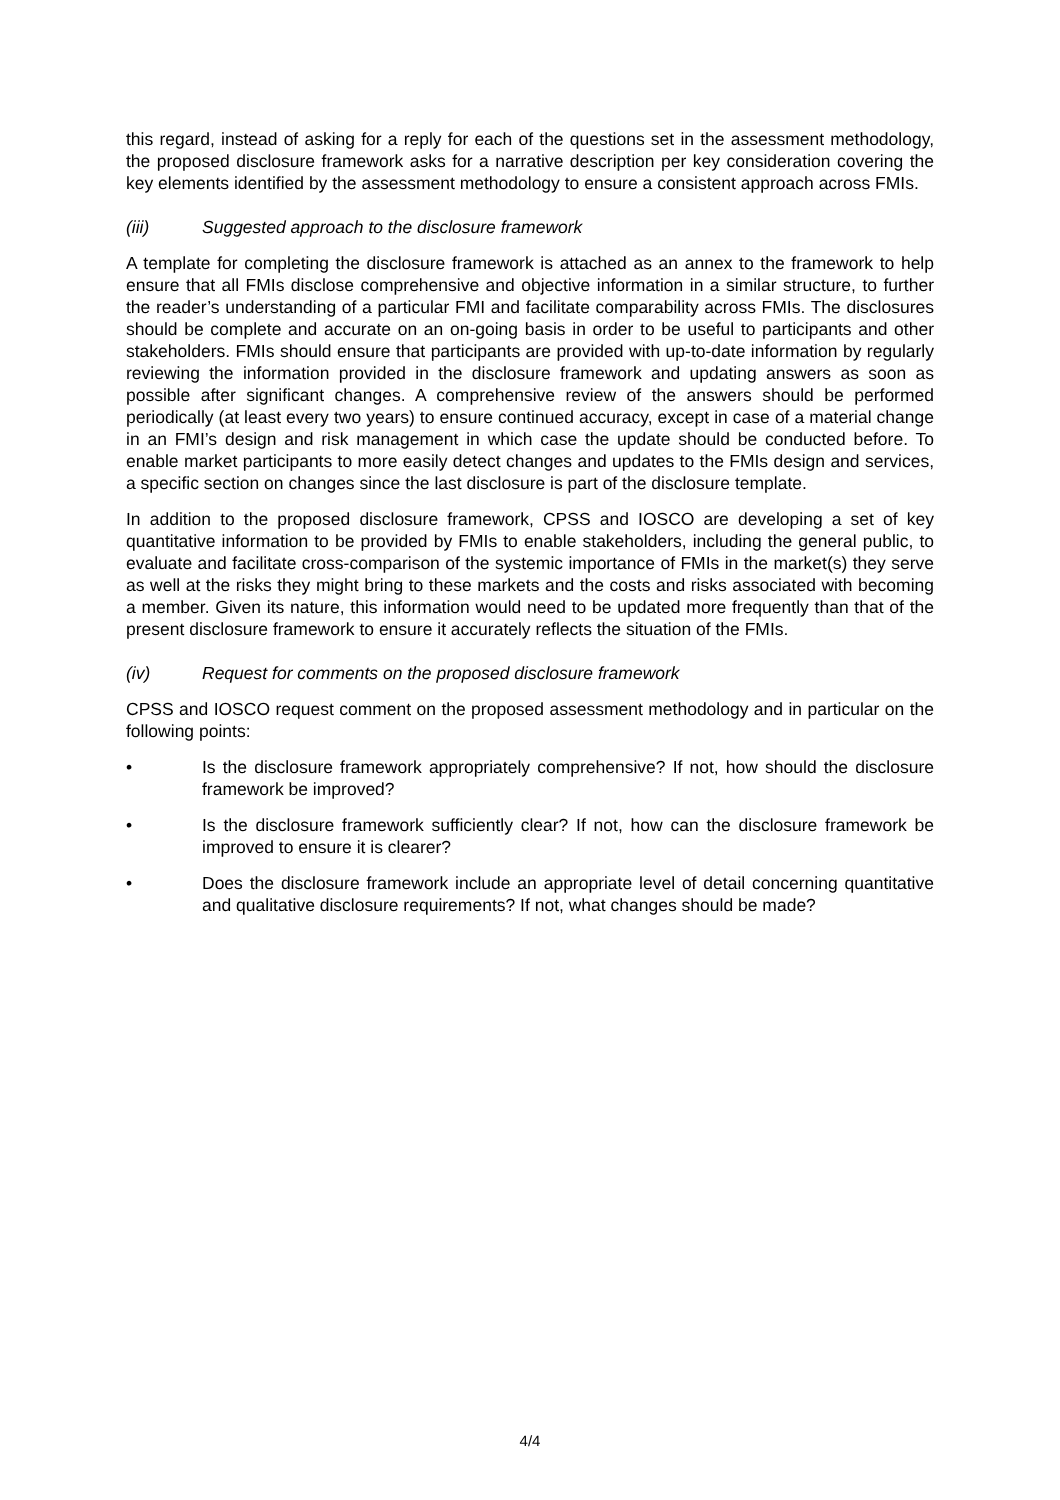this regard, instead of asking for a reply for each of the questions set in the assessment methodology, the proposed disclosure framework asks for a narrative description per key consideration covering the key elements identified by the assessment methodology to ensure a consistent approach across FMIs.
(iii) Suggested approach to the disclosure framework
A template for completing the disclosure framework is attached as an annex to the framework to help ensure that all FMIs disclose comprehensive and objective information in a similar structure, to further the reader’s understanding of a particular FMI and facilitate comparability across FMIs. The disclosures should be complete and accurate on an on-going basis in order to be useful to participants and other stakeholders. FMIs should ensure that participants are provided with up-to-date information by regularly reviewing the information provided in the disclosure framework and updating answers as soon as possible after significant changes. A comprehensive review of the answers should be performed periodically (at least every two years) to ensure continued accuracy, except in case of a material change in an FMI’s design and risk management in which case the update should be conducted before. To enable market participants to more easily detect changes and updates to the FMIs design and services, a specific section on changes since the last disclosure is part of the disclosure template.
In addition to the proposed disclosure framework, CPSS and IOSCO are developing a set of key quantitative information to be provided by FMIs to enable stakeholders, including the general public, to evaluate and facilitate cross-comparison of the systemic importance of FMIs in the market(s) they serve as well at the risks they might bring to these markets and the costs and risks associated with becoming a member. Given its nature, this information would need to be updated more frequently than that of the present disclosure framework to ensure it accurately reflects the situation of the FMIs.
(iv) Request for comments on the proposed disclosure framework
CPSS and IOSCO request comment on the proposed assessment methodology and in particular on the following points:
• Is the disclosure framework appropriately comprehensive? If not, how should the disclosure framework be improved?
• Is the disclosure framework sufficiently clear? If not, how can the disclosure framework be improved to ensure it is clearer?
• Does the disclosure framework include an appropriate level of detail concerning quantitative and qualitative disclosure requirements? If not, what changes should be made?
4/4